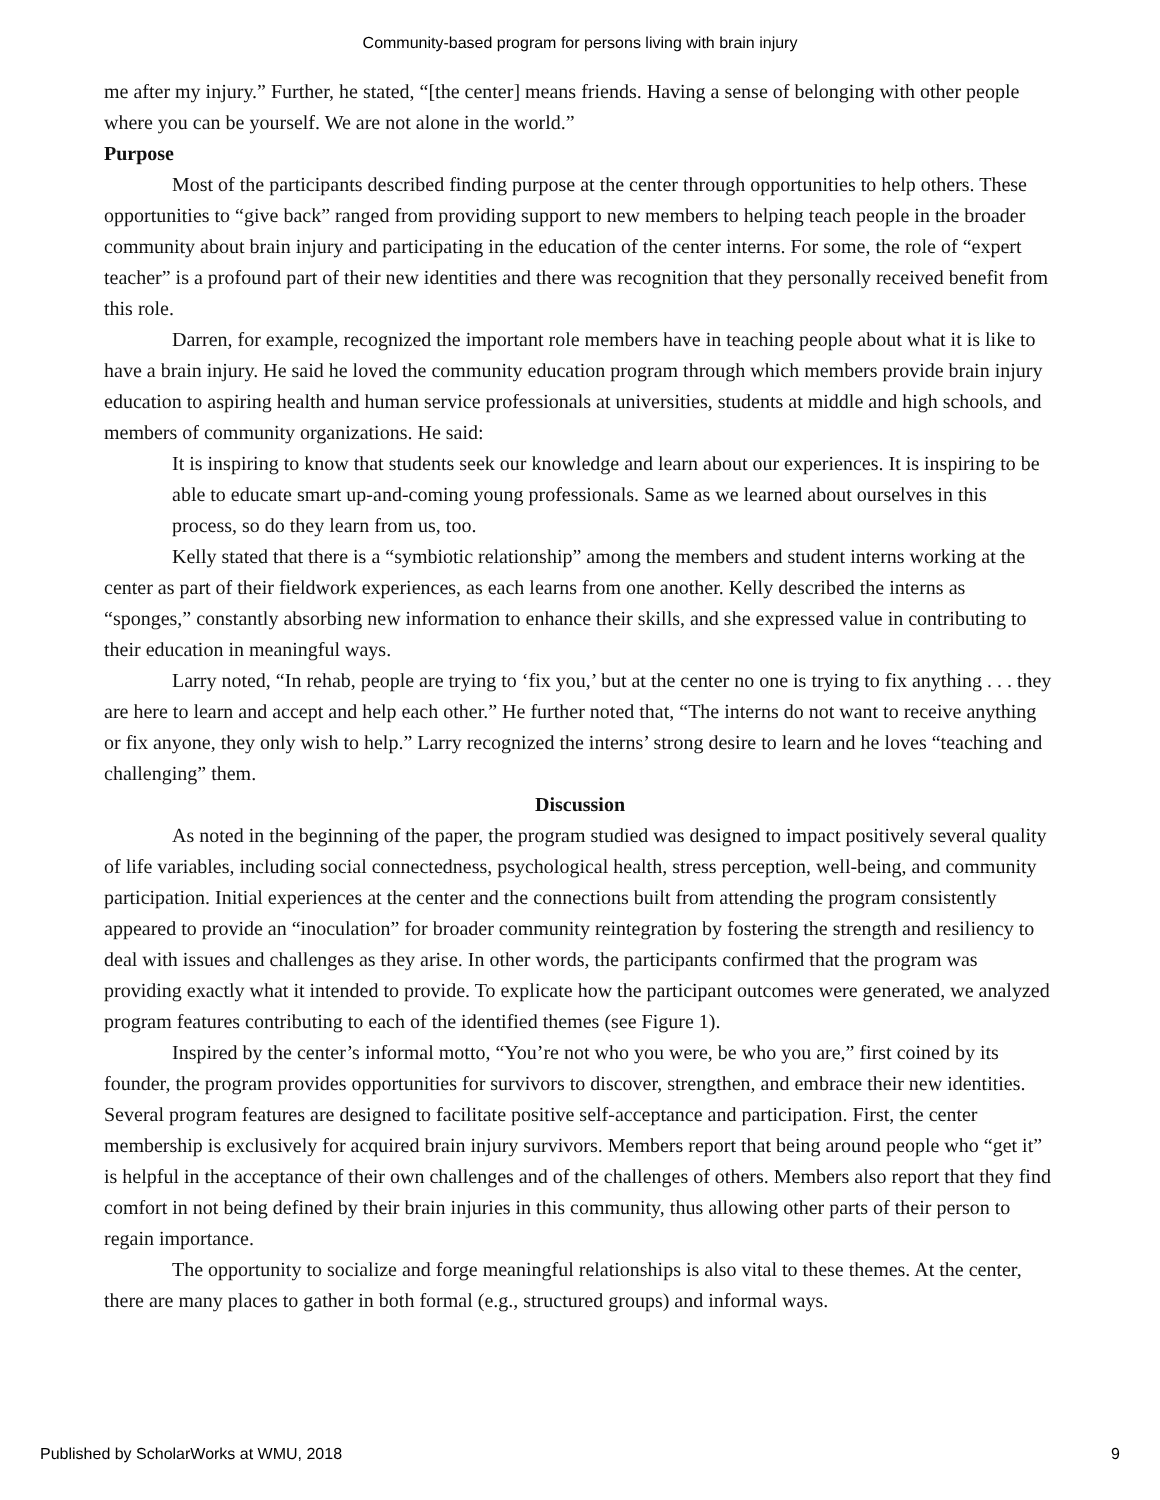Community-based program for persons living with brain injury
me after my injury.” Further, he stated, “[the center] means friends. Having a sense of belonging with other people where you can be yourself. We are not alone in the world.”
Purpose
Most of the participants described finding purpose at the center through opportunities to help others. These opportunities to “give back” ranged from providing support to new members to helping teach people in the broader community about brain injury and participating in the education of the center interns. For some, the role of “expert teacher” is a profound part of their new identities and there was recognition that they personally received benefit from this role.
Darren, for example, recognized the important role members have in teaching people about what it is like to have a brain injury. He said he loved the community education program through which members provide brain injury education to aspiring health and human service professionals at universities, students at middle and high schools, and members of community organizations. He said:
It is inspiring to know that students seek our knowledge and learn about our experiences. It is inspiring to be able to educate smart up-and-coming young professionals. Same as we learned about ourselves in this process, so do they learn from us, too.
Kelly stated that there is a “symbiotic relationship” among the members and student interns working at the center as part of their fieldwork experiences, as each learns from one another. Kelly described the interns as “sponges,” constantly absorbing new information to enhance their skills, and she expressed value in contributing to their education in meaningful ways.
Larry noted, “In rehab, people are trying to ‘fix you,’ but at the center no one is trying to fix anything . . . they are here to learn and accept and help each other.” He further noted that, “The interns do not want to receive anything or fix anyone, they only wish to help.” Larry recognized the interns’ strong desire to learn and he loves “teaching and challenging” them.
Discussion
As noted in the beginning of the paper, the program studied was designed to impact positively several quality of life variables, including social connectedness, psychological health, stress perception, well-being, and community participation. Initial experiences at the center and the connections built from attending the program consistently appeared to provide an “inoculation” for broader community reintegration by fostering the strength and resiliency to deal with issues and challenges as they arise. In other words, the participants confirmed that the program was providing exactly what it intended to provide. To explicate how the participant outcomes were generated, we analyzed program features contributing to each of the identified themes (see Figure 1).
Inspired by the center’s informal motto, “You’re not who you were, be who you are,” first coined by its founder, the program provides opportunities for survivors to discover, strengthen, and embrace their new identities. Several program features are designed to facilitate positive self-acceptance and participation. First, the center membership is exclusively for acquired brain injury survivors. Members report that being around people who “get it” is helpful in the acceptance of their own challenges and of the challenges of others. Members also report that they find comfort in not being defined by their brain injuries in this community, thus allowing other parts of their person to regain importance.
The opportunity to socialize and forge meaningful relationships is also vital to these themes. At the center, there are many places to gather in both formal (e.g., structured groups) and informal ways.
Published by ScholarWorks at WMU, 2018 9